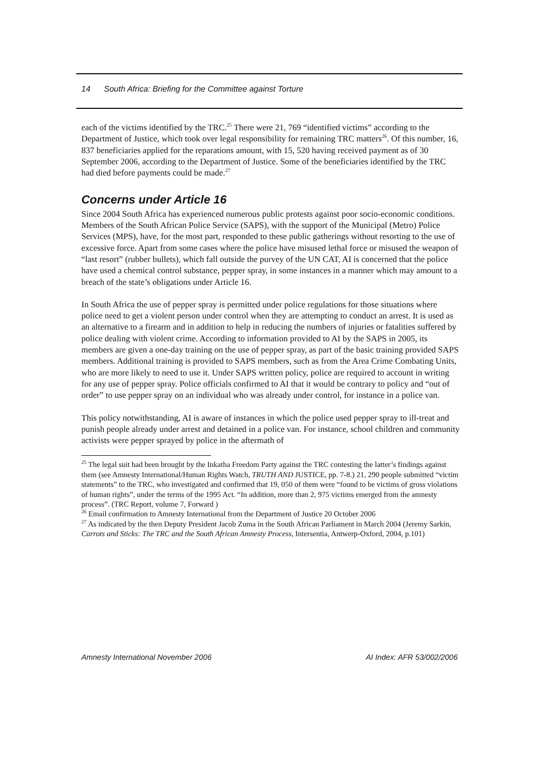14 South Africa: Briefing for the Committee against Torture
each of the victims identified by the TRC.<sup>25</sup> There were 21, 769 “identified victims” according to the Department of Justice, which took over legal responsibility for remaining TRC matters<sup>26</sup>. Of this number, 16, 837 beneficiaries applied for the reparations amount, with 15, 520 having received payment as of 30 September 2006, according to the Department of Justice. Some of the beneficiaries identified by the TRC had died before payments could be made.<sup>27</sup>
Concerns under Article 16
Since 2004 South Africa has experienced numerous public protests against poor socio-economic conditions. Members of the South African Police Service (SAPS), with the support of the Municipal (Metro) Police Services (MPS), have, for the most part, responded to these public gatherings without resorting to the use of excessive force. Apart from some cases where the police have misused lethal force or misused the weapon of “last resort” (rubber bullets), which fall outside the purvey of the UN CAT, AI is concerned that the police have used a chemical control substance, pepper spray, in some instances in a manner which may amount to a breach of the state’s obligations under Article 16.
In South Africa the use of pepper spray is permitted under police regulations for those situations where police need to get a violent person under control when they are attempting to conduct an arrest. It is used as an alternative to a firearm and in addition to help in reducing the numbers of injuries or fatalities suffered by police dealing with violent crime. According to information provided to AI by the SAPS in 2005, its members are given a one-day training on the use of pepper spray, as part of the basic training provided SAPS members. Additional training is provided to SAPS members, such as from the Area Crime Combating Units, who are more likely to need to use it. Under SAPS written policy, police are required to account in writing for any use of pepper spray. Police officials confirmed to AI that it would be contrary to policy and “out of order” to use pepper spray on an individual who was already under control, for instance in a police van.
This policy notwithstanding, AI is aware of instances in which the police used pepper spray to ill-treat and punish people already under arrest and detained in a police van. For instance, school children and community activists were pepper sprayed by police in the aftermath of
<sup>25</sup> The legal suit had been brought by the Inkatha Freedom Party against the TRC contesting the latter’s findings against them (see Amnesty International/Human Rights Watch, TRUTH AND JUSTICE, pp. 7-8.) 21, 290 people submitted “victim statements” to the TRC, who investigated and confirmed that 19, 050 of them were “found to be victims of gross violations of human rights”, under the terms of the 1995 Act. “In addition, more than 2, 975 victims emerged from the amnesty process”. (TRC Report, volume 7, Forward )
<sup>26</sup> Email confirmation to Amnesty International from the Department of Justice 20 October 2006
<sup>27</sup> As indicated by the then Deputy President Jacob Zuma in the South African Parliament in March 2004 (Jeremy Sarkin, Carrots and Sticks: The TRC and the South African Amnesty Process, Intersentia, Antwerp-Oxford, 2004, p.101)
Amnesty International November 2006 AI Index: AFR 53/002/2006